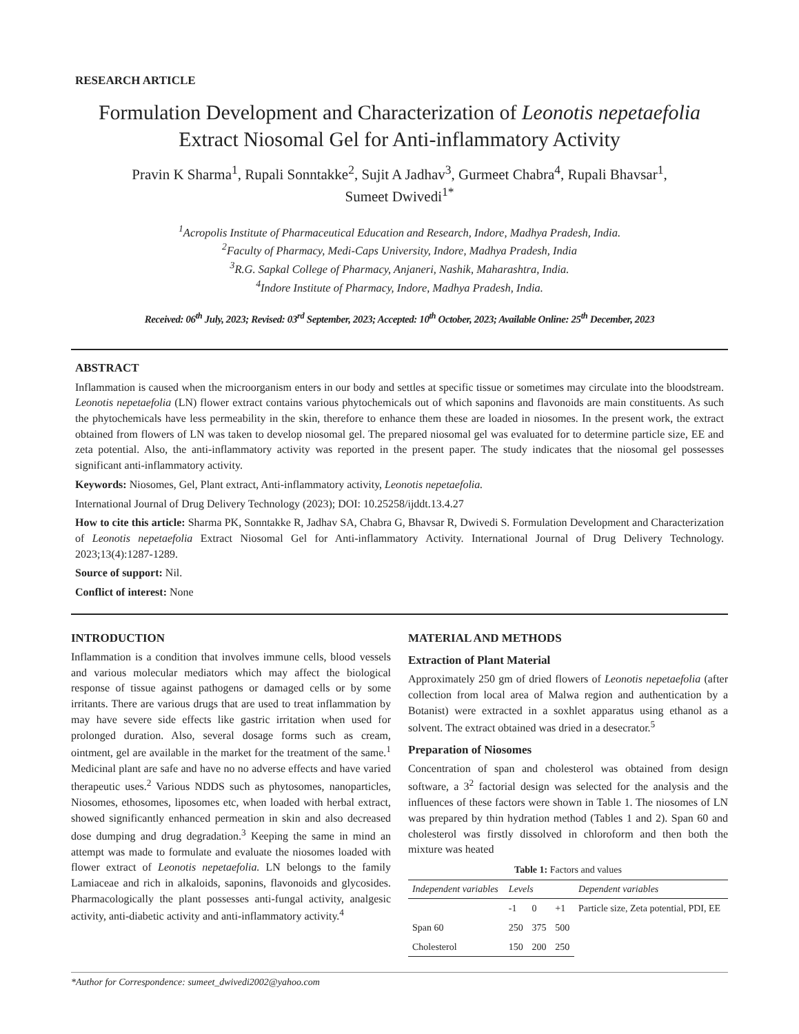RESEARCH ARTICLE
Formulation Development and Characterization of Leonotis nepetaefolia
Extract Niosomal Gel for Anti-inflammatory Activity
Pravin K Sharma<sup>1</sup>, Rupali Sonntakke<sup>2</sup>, Sujit A Jadhav<sup>3</sup>, Gurmeet Chabra<sup>4</sup>, Rupali Bhavsar<sup>1</sup>,
Sumeet Dwivedi<sup>1*</sup>
<sup>1</sup> Acropolis Institute of Pharmaceutical Education and Research, Indore, Madhya Pradesh, India.
<sup>2</sup> Faculty of Pharmacy, Medi-Caps University, Indore, Madhya Pradesh, India
<sup>3</sup> R.G. Sapkal College of Pharmacy, Anjaneri, Nashik, Maharashtra, India.
<sup>4</sup> Indore Institute of Pharmacy, Indore, Madhya Pradesh, India.
Received: 06<sup>th</sup> July, 2023; Revised: 03<sup>rd</sup> September, 2023; Accepted: 10<sup>th</sup> October, 2023; Available Online: 25<sup>th</sup> December, 2023
ABSTRACT
Inflammation is caused when the microorganism enters in our body and settles at specific tissue or sometimes may circulate into the bloodstream. Leonotis nepetaefolia (LN) flower extract contains various phytochemicals out of which saponins and flavonoids are main constituents. As such the phytochemicals have less permeability in the skin, therefore to enhance them these are loaded in niosomes. In the present work, the extract obtained from flowers of LN was taken to develop niosomal gel. The prepared niosomal gel was evaluated for to determine particle size, EE and zeta potential. Also, the anti-inflammatory activity was reported in the present paper. The study indicates that the niosomal gel possesses significant anti-inflammatory activity.
Keywords: Niosomes, Gel, Plant extract, Anti-inflammatory activity, Leonotis nepetaefolia.
International Journal of Drug Delivery Technology (2023); DOI: 10.25258/ijddt.13.4.27
How to cite this article: Sharma PK, Sonntakke R, Jadhav SA, Chabra G, Bhavsar R, Dwivedi S. Formulation Development and Characterization of Leonotis nepetaefolia Extract Niosomal Gel for Anti-inflammatory Activity. International Journal of Drug Delivery Technology. 2023;13(4):1287-1289.
Source of support: Nil.
Conflict of interest: None
INTRODUCTION
Inflammation is a condition that involves immune cells, blood vessels and various molecular mediators which may affect the biological response of tissue against pathogens or damaged cells or by some irritants. There are various drugs that are used to treat inflammation by may have severe side effects like gastric irritation when used for prolonged duration. Also, several dosage forms such as cream, ointment, gel are available in the market for the treatment of the same.<sup>1</sup> Medicinal plant are safe and have no no adverse effects and have varied therapeutic uses.<sup>2</sup> Various NDDS such as phytosomes, nanoparticles, Niosomes, ethosomes, liposomes etc, when loaded with herbal extract, showed significantly enhanced permeation in skin and also decreased dose dumping and drug degradation.<sup>3</sup> Keeping the same in mind an attempt was made to formulate and evaluate the niosomes loaded with flower extract of Leonotis nepetaefolia. LN belongs to the family Lamiaceae and rich in alkaloids, saponins, flavonoids and glycosides. Pharmacologically the plant possesses anti-fungal activity, analgesic activity, anti-diabetic activity and anti-inflammatory activity.<sup>4</sup>
MATERIAL AND METHODS
Extraction of Plant Material
Approximately 250 gm of dried flowers of Leonotis nepetaefolia (after collection from local area of Malwa region and authentication by a Botanist) were extracted in a soxhlet apparatus using ethanol as a solvent. The extract obtained was dried in a desecrator.<sup>5</sup>
Preparation of Niosomes
Concentration of span and cholesterol was obtained from design software, a 3<sup>2</sup> factorial design was selected for the analysis and the influences of these factors were shown in Table 1. The niosomes of LN was prepared by thin hydration method (Tables 1 and 2). Span 60 and cholesterol was firstly dissolved in chloroform and then both the mixture was heated
Table 1: Factors and values
| Independent variables | Levels | | | Dependent variables |
| --- | --- | --- | --- | --- |
| | -1 | 0 | +1 | Particle size, Zeta potential, PDI, EE |
| Span 60 | 250 | 375 | 500 | |
| Cholesterol | 150 | 200 | 250 | |
*Author for Correspondence: sumeet_dwivedi2002@yahoo.com